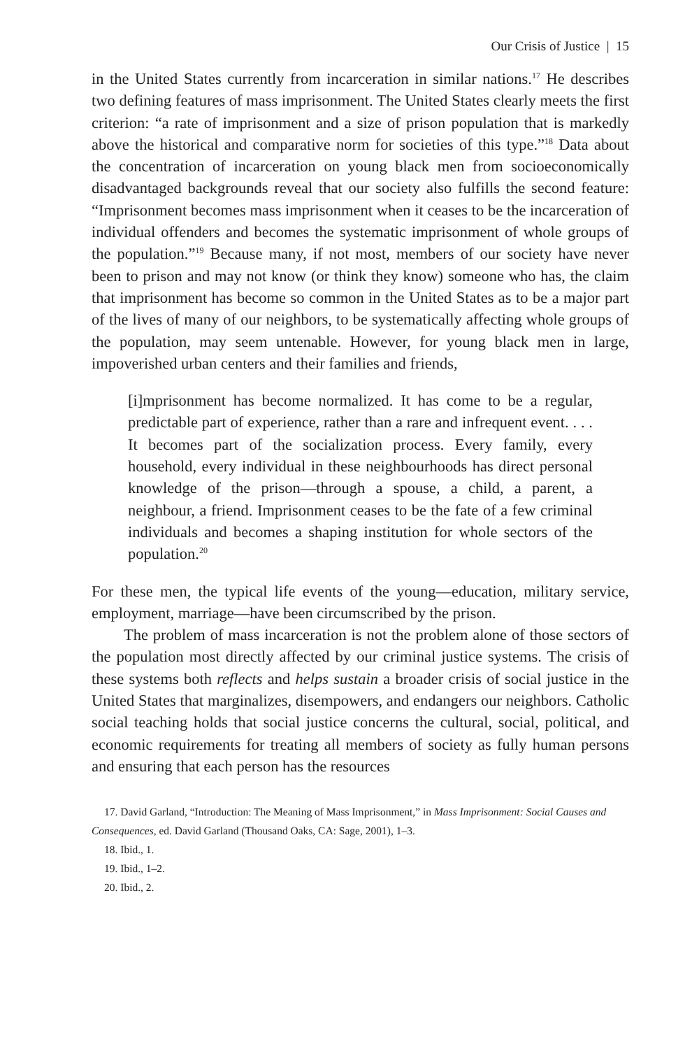Our Crisis of Justice | 15
in the United States currently from incarceration in similar nations.<sup>17</sup> He describes two defining features of mass imprisonment. The United States clearly meets the first criterion: “a rate of imprisonment and a size of prison population that is markedly above the historical and comparative norm for societies of this type.”<sup>18</sup> Data about the concentration of incarceration on young black men from socioeconomically disadvantaged backgrounds reveal that our society also fulfills the second feature: “Imprisonment becomes mass imprisonment when it ceases to be the incarceration of individual offenders and becomes the systematic imprisonment of whole groups of the population.”<sup>19</sup> Because many, if not most, members of our society have never been to prison and may not know (or think they know) someone who has, the claim that imprisonment has become so common in the United States as to be a major part of the lives of many of our neighbors, to be systematically affecting whole groups of the population, may seem untenable. However, for young black men in large, impoverished urban centers and their families and friends,
[i]mprisonment has become normalized. It has come to be a regular, predictable part of experience, rather than a rare and infrequent event. . . . It becomes part of the socialization process. Every family, every household, every individual in these neighbourhoods has direct personal knowledge of the prison—through a spouse, a child, a parent, a neighbour, a friend. Imprisonment ceases to be the fate of a few criminal individuals and becomes a shaping institution for whole sectors of the population.<sup>20</sup>
For these men, the typical life events of the young—education, military service, employment, marriage—have been circumscribed by the prison.
The problem of mass incarceration is not the problem alone of those sectors of the population most directly affected by our criminal justice systems. The crisis of these systems both reflects and helps sustain a broader crisis of social justice in the United States that marginalizes, disempowers, and endangers our neighbors. Catholic social teaching holds that social justice concerns the cultural, social, political, and economic requirements for treating all members of society as fully human persons and ensuring that each person has the resources
17. David Garland, “Introduction: The Meaning of Mass Imprisonment,” in Mass Imprisonment: Social Causes and Consequences, ed. David Garland (Thousand Oaks, CA: Sage, 2001), 1–3.
18. Ibid., 1.
19. Ibid., 1–2.
20. Ibid., 2.